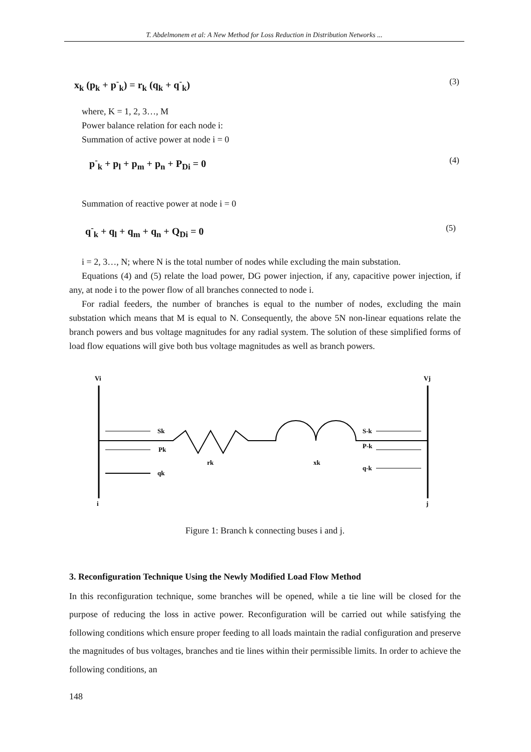T. Abdelmonem et al: A New Method for Loss Reduction in Distribution Networks ...
x<sub>k</sub> (p<sub>k</sub> + p<sup>-</sup><sub>k</sub>) = r<sub>k</sub> (q<sub>k</sub> + q<sup>-</sup><sub>k</sub>) (3)
where, K = 1, 2, 3…, M
Power balance relation for each node i:
Summation of active power at node i = 0
p<sup>-</sup><sub>k</sub> + p<sub>l</sub> + p<sub>m</sub> + p<sub>n</sub> + P<sub>Di</sub> = 0 (4)
Summation of reactive power at node i = 0
q<sup>-</sup><sub>k</sub> + q<sub>l</sub> + q<sub>m</sub> + q<sub>n</sub> + Q<sub>Di</sub> = 0 (5)
i = 2, 3…, N; where N is the total number of nodes while excluding the main substation.
Equations (4) and (5) relate the load power, DG power injection, if any, capacitive power injection, if any, at node i to the power flow of all branches connected to node i.
For radial feeders, the number of branches is equal to the number of nodes, excluding the main substation which means that M is equal to N. Consequently, the above 5N non-linear equations relate the branch powers and bus voltage magnitudes for any radial system. The solution of these simplified forms of load flow equations will give both bus voltage magnitudes as well as branch powers.
Vi
Vj
Sk
Pk
qk
rk
xk
S-k
P-k
q-k
i
j
Figure 1: Branch k connecting buses i and j.
3. Reconfiguration Technique Using the Newly Modified Load Flow Method
In this reconfiguration technique, some branches will be opened, while a tie line will be closed for the purpose of reducing the loss in active power. Reconfiguration will be carried out while satisfying the following conditions which ensure proper feeding to all loads maintain the radial configuration and preserve the magnitudes of bus voltages, branches and tie lines within their permissible limits. In order to achieve the following conditions, an
148